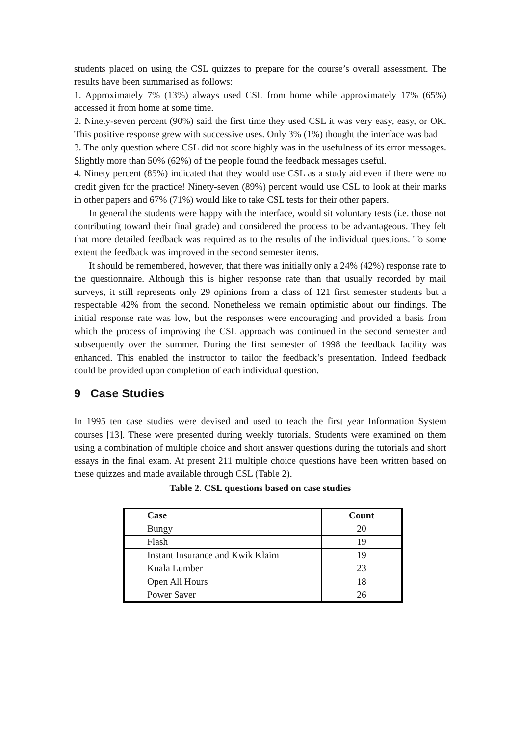students placed on using the CSL quizzes to prepare for the course’s overall assessment. The results have been summarised as follows:
1. Approximately 7% (13%) always used CSL from home while approximately 17% (65%) accessed it from home at some time.
2. Ninety-seven percent (90%) said the first time they used CSL it was very easy, easy, or OK. This positive response grew with successive uses. Only 3% (1%) thought the interface was bad
3. The only question where CSL did not score highly was in the usefulness of its error messages. Slightly more than 50% (62%) of the people found the feedback messages useful.
4. Ninety percent (85%) indicated that they would use CSL as a study aid even if there were no credit given for the practice! Ninety-seven (89%) percent would use CSL to look at their marks in other papers and 67% (71%) would like to take CSL tests for their other papers.
In general the students were happy with the interface, would sit voluntary tests (i.e. those not contributing toward their final grade) and considered the process to be advantageous. They felt that more detailed feedback was required as to the results of the individual questions. To some extent the feedback was improved in the second semester items.
It should be remembered, however, that there was initially only a 24% (42%) response rate to the questionnaire. Although this is higher response rate than that usually recorded by mail surveys, it still represents only 29 opinions from a class of 121 first semester students but a respectable 42% from the second. Nonetheless we remain optimistic about our findings. The initial response rate was low, but the responses were encouraging and provided a basis from which the process of improving the CSL approach was continued in the second semester and subsequently over the summer. During the first semester of 1998 the feedback facility was enhanced. This enabled the instructor to tailor the feedback’s presentation. Indeed feedback could be provided upon completion of each individual question.
9 Case Studies
In 1995 ten case studies were devised and used to teach the first year Information System courses [13]. These were presented during weekly tutorials. Students were examined on them using a combination of multiple choice and short answer questions during the tutorials and short essays in the final exam. At present 211 multiple choice questions have been written based on these quizzes and made available through CSL (Table 2).
Table 2. CSL questions based on case studies
| Case | Count |
| --- | --- |
| Bungy | 20 |
| Flash | 19 |
| Instant Insurance and Kwik Klaim | 19 |
| Kuala Lumber | 23 |
| Open All Hours | 18 |
| Power Saver | 26 |